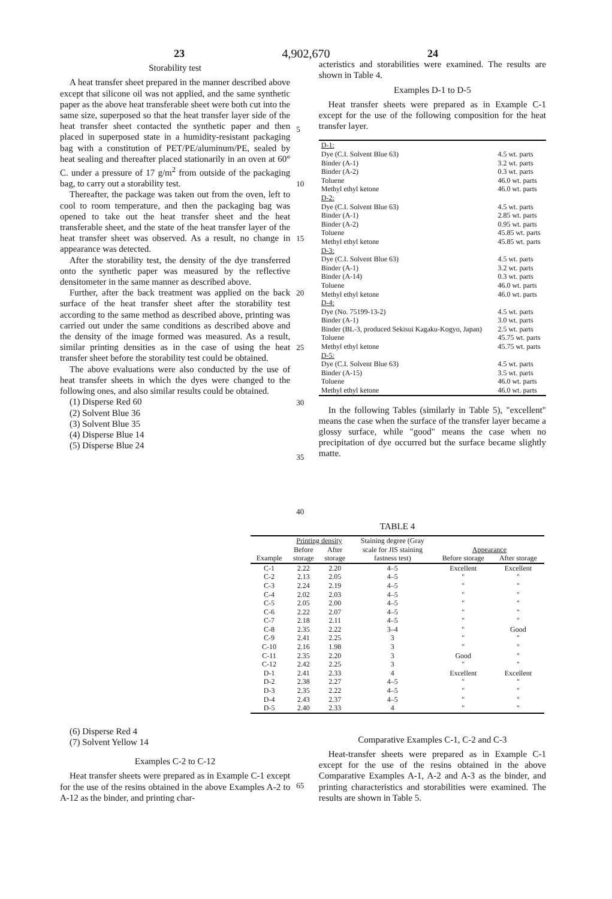23 4,902,670 24
Storability test
A heat transfer sheet prepared in the manner described above except that silicone oil was not applied, and the same synthetic paper as the above heat transferable sheet were both cut into the same size, superposed so that the heat transfer layer side of the heat transfer sheet contacted the synthetic paper and then placed in superposed state in a humidity-resistant packaging bag with a constitution of PET/PE/aluminum/PE, sealed by heat sealing and thereafter placed stationarily in an oven at 60° C. under a pressure of 17 g/m<sup>2</sup> from outside of the packaging bag, to carry out a storability test.
Thereafter, the package was taken out from the oven, left to cool to room temperature, and then the packaging bag was opened to take out the heat transfer sheet and the heat transferable sheet, and the state of the heat transfer layer of the heat transfer sheet was observed. As a result, no change in appearance was detected.
After the storability test, the density of the dye transferred onto the synthetic paper was measured by the reflective densitometer in the same manner as described above.
Further, after the back treatment was applied on the back surface of the heat transfer sheet after the storability test according to the same method as described above, printing was carried out under the same conditions as described above and the density of the image formed was measured. As a result, similar printing densities as in the case of using the heat transfer sheet before the storability test could be obtained.
The above evaluations were also conducted by the use of heat transfer sheets in which the dyes were changed to the following ones, and also similar results could be obtained.
(1) Disperse Red 60
(2) Solvent Blue 36
(3) Solvent Blue 35
(4) Disperse Blue 14
(5) Disperse Blue 24
5
10
15
20
25
30
35
40
acteristics and storabilities were examined. The results are shown in Table 4.
Examples D-1 to D-5
Heat transfer sheets were prepared as in Example C-1 except for the use of the following composition for the heat transfer layer.
| D-1: | |
| Dye (C.I. Solvent Blue 63) | 4.5 wt. parts |
| Binder (A-1) | 3.2 wt. parts |
| Binder (A-2) | 0.3 wt. parts |
| Toluene | 46.0 wt. parts |
| Methyl ethyl ketone | 46.0 wt. parts |
| D-2: | |
| Dye (C.I. Solvent Blue 63) | 4.5 wt. parts |
| Binder (A-1) | 2.85 wt. parts |
| Binder (A-2) | 0.95 wt. parts |
| Toluene | 45.85 wt. parts |
| Methyl ethyl ketone | 45.85 wt. parts |
| D-3: | |
| Dye (C.I. Solvent Blue 63) | 4.5 wt. parts |
| Binder (A-1) | 3.2 wt. parts |
| Binder (A-14) | 0.3 wt. parts |
| Toluene | 46.0 wt. parts |
| Methyl ethyl ketone | 46.0 wt. parts |
| D-4: | |
| Dye (No. 75199-13-2) | 4.5 wt. parts |
| Binder (A-1) | 3.0 wt. parts |
| Binder (BL-3, produced Sekisui Kagaku-Kogyo, Japan) | 2.5 wt. parts |
| Toluene | 45.75 wt. parts |
| Methyl ethyl ketone | 45.75 wt. parts |
| D-5: | |
| Dye (C.I. Solvent Blue 63) | 4.5 wt. parts |
| Binder (A-15) | 3.5 wt. parts |
| Toluene | 46.0 wt. parts |
| Methyl ethyl ketone | 46.0 wt. parts |
In the following Tables (similarly in Table 5), "excellent" means the case when the surface of the transfer layer became a glossy surface, while "good" means the case when no precipitation of dye occurred but the surface became slightly matte.
TABLE 4
| | Printing density | | Staining degree (Gray | | |
| --- | --- | --- | --- | --- | --- |
| | Before | After | scale for JIS staining | Appearance | |
| Example | storage | storage | fastness test) | Before storage | After storage |
| C-1 | 2.22 | 2.20 | 4–5 | Excellent | Excellent |
| C-2 | 2.13 | 2.05 | 4–5 | " | " |
| C-3 | 2.24 | 2.19 | 4–5 | " | " |
| C-4 | 2.02 | 2.03 | 4–5 | " | " |
| C-5 | 2.05 | 2.00 | 4–5 | " | " |
| C-6 | 2.22 | 2.07 | 4–5 | " | " |
| C-7 | 2.18 | 2.11 | 4–5 | " | " |
| C-8 | 2.35 | 2.22 | 3–4 | " | Good |
| C-9 | 2.41 | 2.25 | 3 | " | " |
| C-10 | 2.16 | 1.98 | 3 | " | " |
| C-11 | 2.35 | 2.20 | 3 | Good | " |
| C-12 | 2.42 | 2.25 | 3 | " | " |
| D-1 | 2.41 | 2.33 | 4 | Excellent | Excellent |
| D-2 | 2.38 | 2.27 | 4–5 | " | " |
| D-3 | 2.35 | 2.22 | 4–5 | " | " |
| D-4 | 2.43 | 2.37 | 4–5 | " | " |
| D-5 | 2.40 | 2.33 | 4 | " | " |
(6) Disperse Red 4
(7) Solvent Yellow 14
Examples C-2 to C-12
Heat transfer sheets were prepared as in Example C-1 except for the use of the resins obtained in the above Examples A-2 to A-12 as the binder, and printing char-
65
Comparative Examples C-1, C-2 and C-3
Heat-transfer sheets were prepared as in Example C-1 except for the use of the resins obtained in the above Comparative Examples A-1, A-2 and A-3 as the binder, and printing characteristics and storabilities were examined. The results are shown in Table 5.